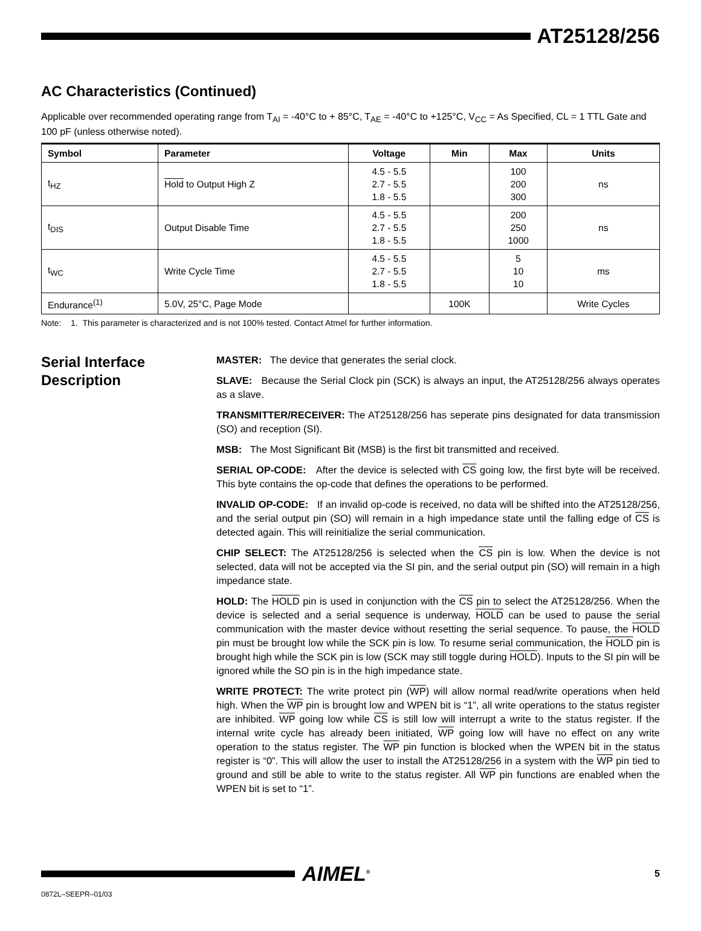AT25128/256
AC Characteristics (Continued)
Applicable over recommended operating range from T<sub>AI</sub> = -40°C to + 85°C, T<sub>AE</sub> = -40°C to +125°C, V<sub>CC</sub> = As Specified, CL = 1 TTL Gate and 100 pF (unless otherwise noted).
| Symbol | Parameter | Voltage | Min | Max | Units |
| --- | --- | --- | --- | --- | --- |
| t<sub>HZ</sub> | Hold to Output High Z | 4.5 - 5.5 2.7 - 5.5 1.8 - 5.5 | | 100 200 300 | ns |
| t<sub>DIS</sub> | Output Disable Time | 4.5 - 5.5 2.7 - 5.5 1.8 - 5.5 | | 200 250 1000 | ns |
| t<sub>WC</sub> | Write Cycle Time | 4.5 - 5.5 2.7 - 5.5 1.8 - 5.5 | | 5 10 10 | ms |
| Endurance<sup>(1)</sup> | 5.0V, 25°C, Page Mode | | 100K | | Write Cycles |
Note: 1. This parameter is characterized and is not 100% tested. Contact Atmel for further information.
Serial Interface Description
MASTER: The device that generates the serial clock.
SLAVE: Because the Serial Clock pin (SCK) is always an input, the AT25128/256 always operates as a slave.
TRANSMITTER/RECEIVER: The AT25128/256 has seperate pins designated for data transmission (SO) and reception (SI).
MSB: The Most Significant Bit (MSB) is the first bit transmitted and received.
SERIAL OP-CODE: After the device is selected with CS going low, the first byte will be received. This byte contains the op-code that defines the operations to be performed.
INVALID OP-CODE: If an invalid op-code is received, no data will be shifted into the AT25128/256, and the serial output pin (SO) will remain in a high impedance state until the falling edge of CS is detected again. This will reinitialize the serial communication.
CHIP SELECT: The AT25128/256 is selected when the CS pin is low. When the device is not selected, data will not be accepted via the SI pin, and the serial output pin (SO) will remain in a high impedance state.
HOLD: The HOLD pin is used in conjunction with the CS pin to select the AT25128/256. When the device is selected and a serial sequence is underway, HOLD can be used to pause the serial communication with the master device without resetting the serial sequence. To pause, the HOLD pin must be brought low while the SCK pin is low. To resume serial communication, the HOLD pin is brought high while the SCK pin is low (SCK may still toggle during HOLD). Inputs to the SI pin will be ignored while the SO pin is in the high impedance state.
WRITE PROTECT: The write protect pin (WP) will allow normal read/write operations when held high. When the WP pin is brought low and WPEN bit is “1”, all write operations to the status register are inhibited. WP going low while CS is still low will interrupt a write to the status register. If the internal write cycle has already been initiated, WP going low will have no effect on any write operation to the status register. The WP pin function is blocked when the WPEN bit in the status register is “0”. This will allow the user to install the AT25128/256 in a system with the WP pin tied to ground and still be able to write to the status register. All WP pin functions are enabled when the WPEN bit is set to “1”.
AIMEL<sup>®</sup> 5
0872L–SEEPR–01/03